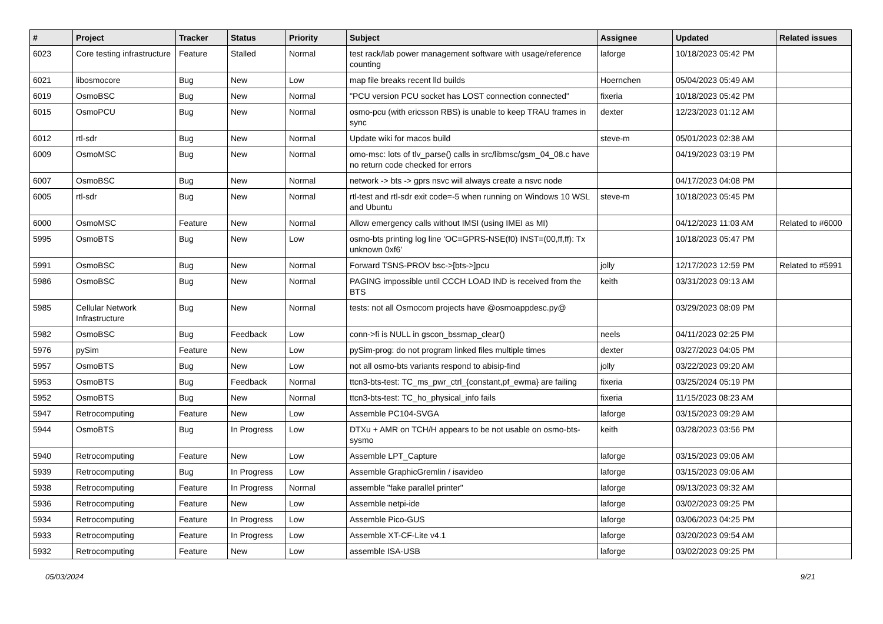| # | Project | Tracker | Status | Priority | Subject | Assignee | Updated | Related issues |
| --- | --- | --- | --- | --- | --- | --- | --- | --- |
| 6023 | Core testing infrastructure | Feature | Stalled | Normal | test rack/lab power management software with usage/reference counting | laforge | 10/18/2023 05:42 PM | |
| 6021 | libosmocore | Bug | New | Low | map file breaks recent lld builds | Hoernchen | 05/04/2023 05:49 AM | |
| 6019 | OsmoBSC | Bug | New | Normal | "PCU version PCU socket has LOST connection connected" | fixeria | 10/18/2023 05:42 PM | |
| 6015 | OsmoPCU | Bug | New | Normal | osmo-pcu (with ericsson RBS) is unable to keep TRAU frames in sync | dexter | 12/23/2023 01:12 AM | |
| 6012 | rtl-sdr | Bug | New | Normal | Update wiki for macos build | steve-m | 05/01/2023 02:38 AM | |
| 6009 | OsmoMSC | Bug | New | Normal | omo-msc: lots of tlv_parse() calls in src/libmsc/gsm_04_08.c have no return code checked for errors | | 04/19/2023 03:19 PM | |
| 6007 | OsmoBSC | Bug | New | Normal | network -> bts -> gprs nsvc will always create a nsvc node | | 04/17/2023 04:08 PM | |
| 6005 | rtl-sdr | Bug | New | Normal | rtl-test and rtl-sdr exit code=-5 when running on Windows 10 WSL and Ubuntu | steve-m | 10/18/2023 05:45 PM | |
| 6000 | OsmoMSC | Feature | New | Normal | Allow emergency calls without IMSI (using IMEI as MI) | | 04/12/2023 11:03 AM | Related to #6000 |
| 5995 | OsmoBTS | Bug | New | Low | osmo-bts printing log line 'OC=GPRS-NSE(f0) INST=(00,ff,ff): Tx unknown 0xf6' | | 10/18/2023 05:47 PM | |
| 5991 | OsmoBSC | Bug | New | Normal | Forward TSNS-PROV bsc->[bts->]pcu | jolly | 12/17/2023 12:59 PM | Related to #5991 |
| 5986 | OsmoBSC | Bug | New | Normal | PAGING impossible until CCCH LOAD IND is received from the BTS | keith | 03/31/2023 09:13 AM | |
| 5985 | Cellular Network Infrastructure | Bug | New | Normal | tests: not all Osmocom projects have @osmoappdesc.py@ | | 03/29/2023 08:09 PM | |
| 5982 | OsmoBSC | Bug | Feedback | Low | conn->fi is NULL in gscon_bssmap_clear() | neels | 04/11/2023 02:25 PM | |
| 5976 | pySim | Feature | New | Low | pySim-prog: do not program linked files multiple times | dexter | 03/27/2023 04:05 PM | |
| 5957 | OsmoBTS | Bug | New | Low | not all osmo-bts variants respond to abisip-find | jolly | 03/22/2023 09:20 AM | |
| 5953 | OsmoBTS | Bug | Feedback | Normal | ttcn3-bts-test: TC_ms_pwr_ctrl_{constant,pf_ewma} are failing | fixeria | 03/25/2024 05:19 PM | |
| 5952 | OsmoBTS | Bug | New | Normal | ttcn3-bts-test: TC_ho_physical_info fails | fixeria | 11/15/2023 08:23 AM | |
| 5947 | Retrocomputing | Feature | New | Low | Assemble PC104-SVGA | laforge | 03/15/2023 09:29 AM | |
| 5944 | OsmoBTS | Bug | In Progress | Low | DTXu + AMR on TCH/H appears to be not usable on osmo-bts-sysmo | keith | 03/28/2023 03:56 PM | |
| 5940 | Retrocomputing | Feature | New | Low | Assemble LPT_Capture | laforge | 03/15/2023 09:06 AM | |
| 5939 | Retrocomputing | Bug | In Progress | Low | Assemble GraphicGremlin / isavideo | laforge | 03/15/2023 09:06 AM | |
| 5938 | Retrocomputing | Feature | In Progress | Normal | assemble "fake parallel printer" | laforge | 09/13/2023 09:32 AM | |
| 5936 | Retrocomputing | Feature | New | Low | Assemble netpi-ide | laforge | 03/02/2023 09:25 PM | |
| 5934 | Retrocomputing | Feature | In Progress | Low | Assemble Pico-GUS | laforge | 03/06/2023 04:25 PM | |
| 5933 | Retrocomputing | Feature | In Progress | Low | Assemble XT-CF-Lite v4.1 | laforge | 03/20/2023 09:54 AM | |
| 5932 | Retrocomputing | Feature | New | Low | assemble ISA-USB | laforge | 03/02/2023 09:25 PM | |
05/03/2024 9/21